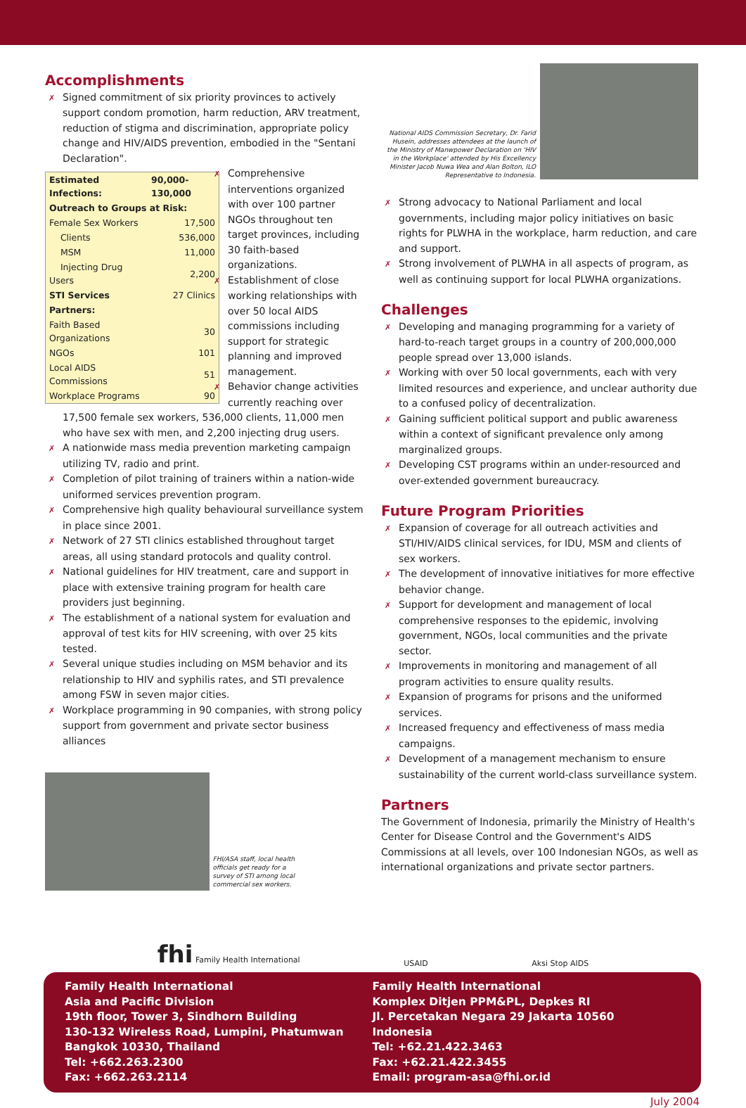Accomplishments
✗ Signed commitment of six priority provinces to actively support condom promotion, harm reduction, ARV treatment, reduction of stigma and discrimination, appropriate policy change and HIV/AIDS prevention, embodied in the "Sentani Declaration".
| Estimated Infections: | 90,000-130,000 |
| --- | --- |
| Outreach to Groups at Risk: | |
| Female Sex Workers | 17,500 |
| Clients | 536,000 |
| MSM | 11,000 |
| Injecting Drug Users | 2,200 |
| STI Services | 27 Clinics |
| Partners: | |
| Faith Based Organizations | 30 |
| NGOs | 101 |
| Local AIDS Commissions | 51 |
| Workplace Programs | 90 |
✗ Comprehensive interventions organized with over 100 partner NGOs throughout ten target provinces, including 30 faith-based organizations.
✗ Establishment of close working relationships with over 50 local AIDS commissions including support for strategic planning and improved management.
✗ Behavior change activities currently reaching over 17,500 female sex workers, 536,000 clients, 11,000 men who have sex with men, and 2,200 injecting drug users.
✗ A nationwide mass media prevention marketing campaign utilizing TV, radio and print.
✗ Completion of pilot training of trainers within a nation-wide uniformed services prevention program.
✗ Comprehensive high quality behavioural surveillance system in place since 2001.
✗ Network of 27 STI clinics established throughout target areas, all using standard protocols and quality control.
✗ National guidelines for HIV treatment, care and support in place with extensive training program for health care providers just beginning.
✗ The establishment of a national system for evaluation and approval of test kits for HIV screening, with over 25 kits tested.
✗ Several unique studies including on MSM behavior and its relationship to HIV and syphilis rates, and STI prevalence among FSW in seven major cities.
✗ Workplace programming in 90 companies, with strong policy support from government and private sector business alliances
FHI/ASA staff, local health officials get ready for a survey of STI among local commercial sex workers.
National AIDS Commission Secretary, Dr. Farid Husein, addresses attendees at the launch of the Ministry of Manwpower Declaration on 'HIV in the Workplace' attended by His Excellency Minister Jacob Nuwa Wea and Alan Bolton, ILO Representative to Indonesia.
✗ Strong advocacy to National Parliament and local governments, including major policy initiatives on basic rights for PLWHA in the workplace, harm reduction, and care and support.
✗ Strong involvement of PLWHA in all aspects of program, as well as continuing support for local PLWHA organizations.
Challenges
✗ Developing and managing programming for a variety of hard-to-reach target groups in a country of 200,000,000 people spread over 13,000 islands.
✗ Working with over 50 local governments, each with very limited resources and experience, and unclear authority due to a confused policy of decentralization.
✗ Gaining sufficient political support and public awareness within a context of significant prevalence only among marginalized groups.
✗ Developing CST programs within an under-resourced and over-extended government bureaucracy.
Future Program Priorities
✗ Expansion of coverage for all outreach activities and STI/HIV/AIDS clinical services, for IDU, MSM and clients of sex workers.
✗ The development of innovative initiatives for more effective behavior change.
✗ Support for development and management of local comprehensive responses to the epidemic, involving government, NGOs, local communities and the private sector.
✗ Improvements in monitoring and management of all program activities to ensure quality results.
✗ Expansion of programs for prisons and the uniformed services.
✗ Increased frequency and effectiveness of mass media campaigns.
✗ Development of a management mechanism to ensure sustainability of the current world-class surveillance system.
Partners
The Government of Indonesia, primarily the Ministry of Health's Center for Disease Control and the Government's AIDS Commissions at all levels, over 100 Indonesian NGOs, as well as international organizations and private sector partners.
fhi Family Health International
USAID
Aksi Stop AIDS
Family Health International
Asia and Pacific Division
19th floor, Tower 3, Sindhorn Building
130-132 Wireless Road, Lumpini, Phatumwan
Bangkok 10330, Thailand
Tel: +662.263.2300
Fax: +662.263.2114
Family Health International
Komplex Ditjen PPM&PL, Depkes RI
Jl. Percetakan Negara 29 Jakarta 10560
Indonesia
Tel: +62.21.422.3463
Fax: +62.21.422.3455
Email: program-asa@fhi.or.id
July 2004